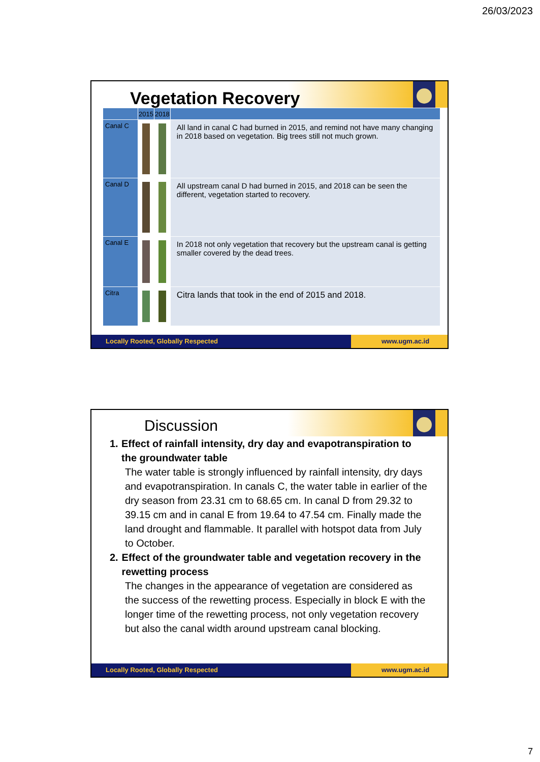26/03/2023
Vegetation Recovery
| | 2015 | 2018 | |
| --- | --- | --- | --- |
| Canal C | | | All land in canal C had burned in 2015, and remind not have many changing in 2018 based on vegetation. Big trees still not much grown. |
| Canal D | | | All upstream canal D had burned in 2015, and 2018 can be seen the different, vegetation started to recovery. |
| Canal E | | | In 2018 not only vegetation that recovery but the upstream canal is getting smaller covered by the dead trees. |
| Citra | | | Citra lands that took in the end of 2015 and 2018. |
Locally Rooted, Globally Respected www.ugm.ac.id
Discussion
1. Effect of rainfall intensity, dry day and evapotranspiration to the groundwater table
The water table is strongly influenced by rainfall intensity, dry days and evapotranspiration. In canals C, the water table in earlier of the dry season from 23.31 cm to 68.65 cm. In canal D from 29.32 to 39.15 cm and in canal E from 19.64 to 47.54 cm. Finally made the land drought and flammable. It parallel with hotspot data from July to October.
2. Effect of the groundwater table and vegetation recovery in the rewetting process
The changes in the appearance of vegetation are considered as the success of the rewetting process. Especially in block E with the longer time of the rewetting process, not only vegetation recovery but also the canal width around upstream canal blocking.
Locally Rooted, Globally Respected www.ugm.ac.id
7